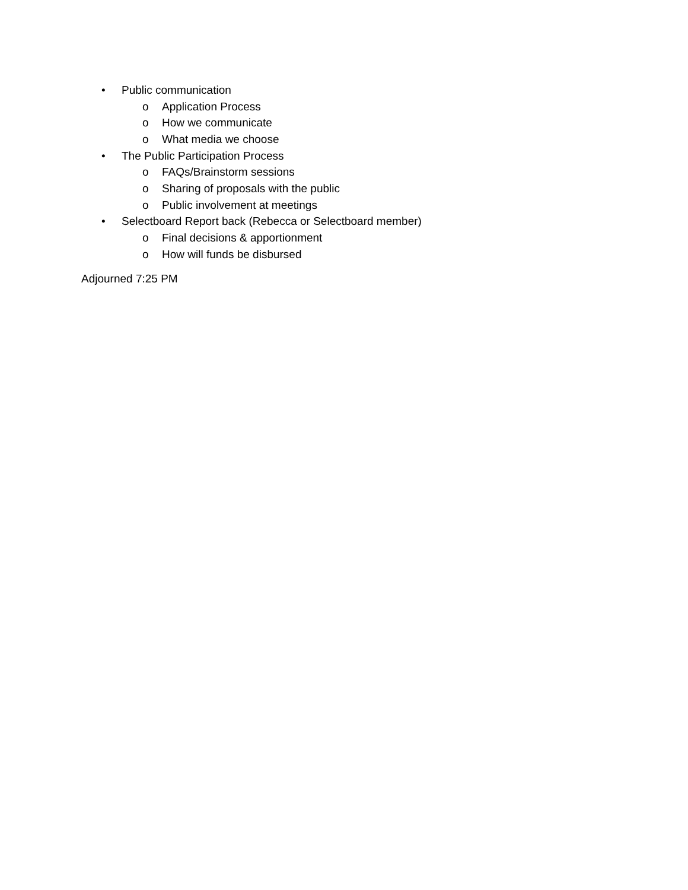• Public communication
o Application Process
o How we communicate
o What media we choose
• The Public Participation Process
o FAQs/Brainstorm sessions
o Sharing of proposals with the public
o Public involvement at meetings
• Selectboard Report back (Rebecca or Selectboard member)
o Final decisions & apportionment
o How will funds be disbursed
Adjourned 7:25 PM